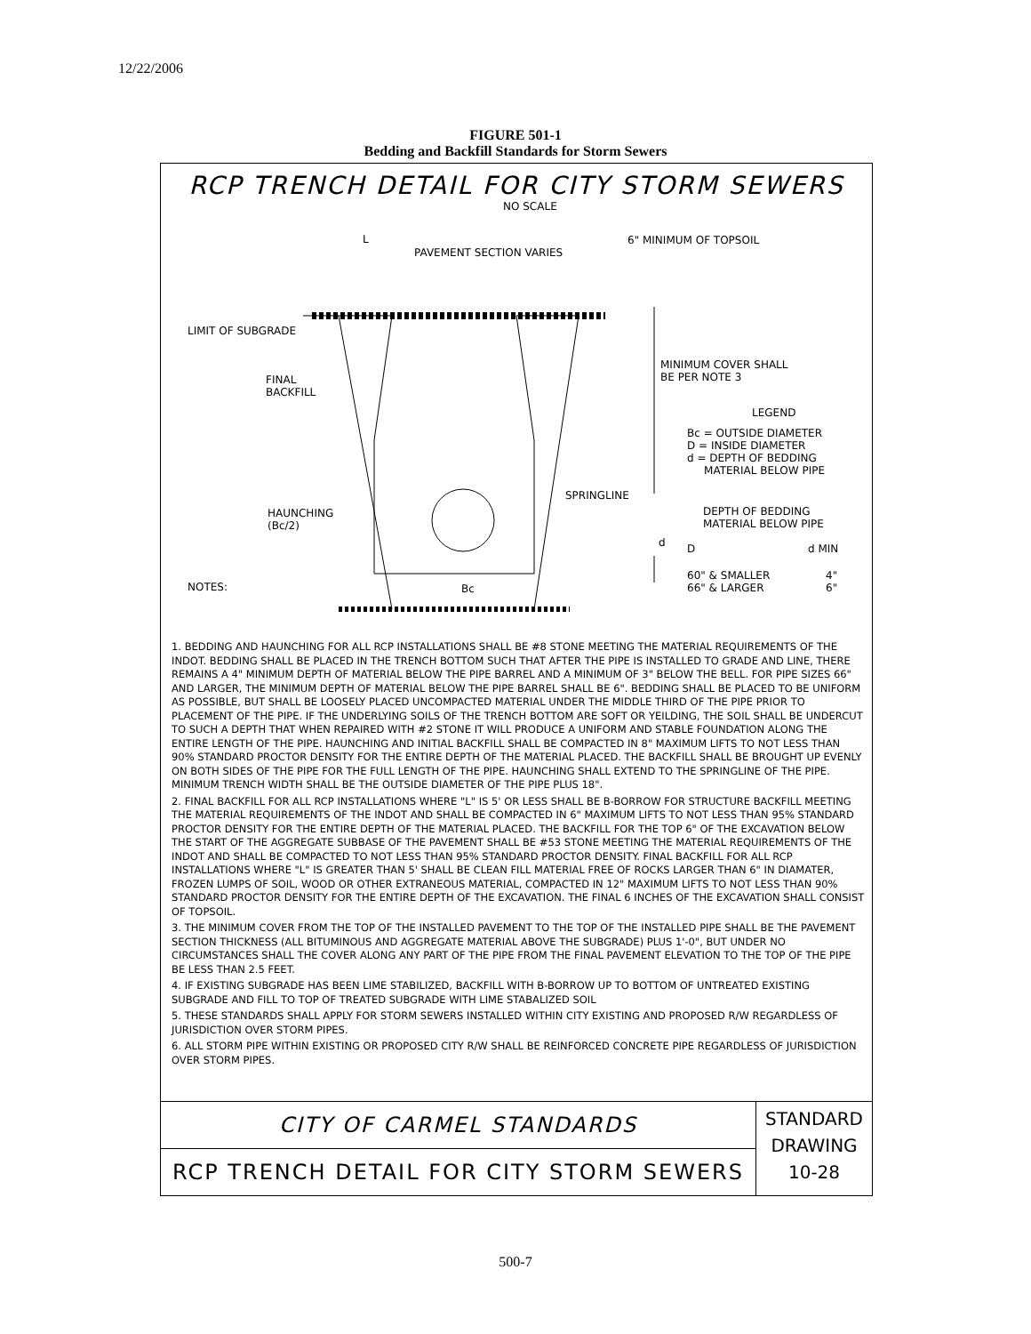12/22/2006
FIGURE 501-1
Bedding and Backfill Standards for Storm Sewers
RCP TRENCH DETAIL FOR CITY STORM SEWERS
NO SCALE
L
PAVEMENT SECTION VARIES
6" MINIMUM OF TOPSOIL
LIMIT OF SUBGRADE
FINAL
BACKFILL
MINIMUM COVER SHALL
BE PER NOTE 3
LEGEND
Bc = OUTSIDE DIAMETER
D = INSIDE DIAMETER
d = DEPTH OF BEDDING
MATERIAL BELOW PIPE
SPRINGLINE
HAUNCHING
(Bc/2)
DEPTH OF BEDDING
MATERIAL BELOW PIPE
d D d MIN
60" & SMALLER
66" & LARGER
4"
6" NOTES: Bc
1. BEDDING AND HAUNCHING FOR ALL RCP INSTALLATIONS SHALL BE #8 STONE MEETING THE MATERIAL REQUIREMENTS OF THE INDOT. BEDDING SHALL BE PLACED IN THE TRENCH BOTTOM SUCH THAT AFTER THE PIPE IS INSTALLED TO GRADE AND LINE, THERE REMAINS A 4" MINIMUM DEPTH OF MATERIAL BELOW THE PIPE BARREL AND A MINIMUM OF 3" BELOW THE BELL. FOR PIPE SIZES 66" AND LARGER, THE MINIMUM DEPTH OF MATERIAL BELOW THE PIPE BARREL SHALL BE 6". BEDDING SHALL BE PLACED TO BE UNIFORM AS POSSIBLE, BUT SHALL BE LOOSELY PLACED UNCOMPACTED MATERIAL UNDER THE MIDDLE THIRD OF THE PIPE PRIOR TO PLACEMENT OF THE PIPE. IF THE UNDERLYING SOILS OF THE TRENCH BOTTOM ARE SOFT OR YEILDING, THE SOIL SHALL BE UNDERCUT TO SUCH A DEPTH THAT WHEN REPAIRED WITH #2 STONE IT WILL PRODUCE A UNIFORM AND STABLE FOUNDATION ALONG THE ENTIRE LENGTH OF THE PIPE. HAUNCHING AND INITIAL BACKFILL SHALL BE COMPACTED IN 8" MAXIMUM LIFTS TO NOT LESS THAN 90% STANDARD PROCTOR DENSITY FOR THE ENTIRE DEPTH OF THE MATERIAL PLACED. THE BACKFILL SHALL BE BROUGHT UP EVENLY ON BOTH SIDES OF THE PIPE FOR THE FULL LENGTH OF THE PIPE. HAUNCHING SHALL EXTEND TO THE SPRINGLINE OF THE PIPE. MINIMUM TRENCH WIDTH SHALL BE THE OUTSIDE DIAMETER OF THE PIPE PLUS 18".
2. FINAL BACKFILL FOR ALL RCP INSTALLATIONS WHERE "L" IS 5' OR LESS SHALL BE B-BORROW FOR STRUCTURE BACKFILL MEETING THE MATERIAL REQUIREMENTS OF THE INDOT AND SHALL BE COMPACTED IN 6" MAXIMUM LIFTS TO NOT LESS THAN 95% STANDARD PROCTOR DENSITY FOR THE ENTIRE DEPTH OF THE MATERIAL PLACED. THE BACKFILL FOR THE TOP 6" OF THE EXCAVATION BELOW THE START OF THE AGGREGATE SUBBASE OF THE PAVEMENT SHALL BE #53 STONE MEETING THE MATERIAL REQUIREMENTS OF THE INDOT AND SHALL BE COMPACTED TO NOT LESS THAN 95% STANDARD PROCTOR DENSITY. FINAL BACKFILL FOR ALL RCP INSTALLATIONS WHERE "L" IS GREATER THAN 5' SHALL BE CLEAN FILL MATERIAL FREE OF ROCKS LARGER THAN 6" IN DIAMATER, FROZEN LUMPS OF SOIL, WOOD OR OTHER EXTRANEOUS MATERIAL, COMPACTED IN 12" MAXIMUM LIFTS TO NOT LESS THAN 90% STANDARD PROCTOR DENSITY FOR THE ENTIRE DEPTH OF THE EXCAVATION. THE FINAL 6 INCHES OF THE EXCAVATION SHALL CONSIST OF TOPSOIL.
3. THE MINIMUM COVER FROM THE TOP OF THE INSTALLED PAVEMENT TO THE TOP OF THE INSTALLED PIPE SHALL BE THE PAVEMENT SECTION THICKNESS (ALL BITUMINOUS AND AGGREGATE MATERIAL ABOVE THE SUBGRADE) PLUS 1'-0", BUT UNDER NO CIRCUMSTANCES SHALL THE COVER ALONG ANY PART OF THE PIPE FROM THE FINAL PAVEMENT ELEVATION TO THE TOP OF THE PIPE BE LESS THAN 2.5 FEET.
4. IF EXISTING SUBGRADE HAS BEEN LIME STABILIZED, BACKFILL WITH B-BORROW UP TO BOTTOM OF UNTREATED EXISTING SUBGRADE AND FILL TO TOP OF TREATED SUBGRADE WITH LIME STABALIZED SOIL
5. THESE STANDARDS SHALL APPLY FOR STORM SEWERS INSTALLED WITHIN CITY EXISTING AND PROPOSED R/W REGARDLESS OF JURISDICTION OVER STORM PIPES.
6. ALL STORM PIPE WITHIN EXISTING OR PROPOSED CITY R/W SHALL BE REINFORCED CONCRETE PIPE REGARDLESS OF JURISDICTION OVER STORM PIPES.
CITY OF CARMEL STANDARDS
RCP TRENCH DETAIL FOR CITY STORM SEWERS
STANDARD
DRAWING
10-28
500-7